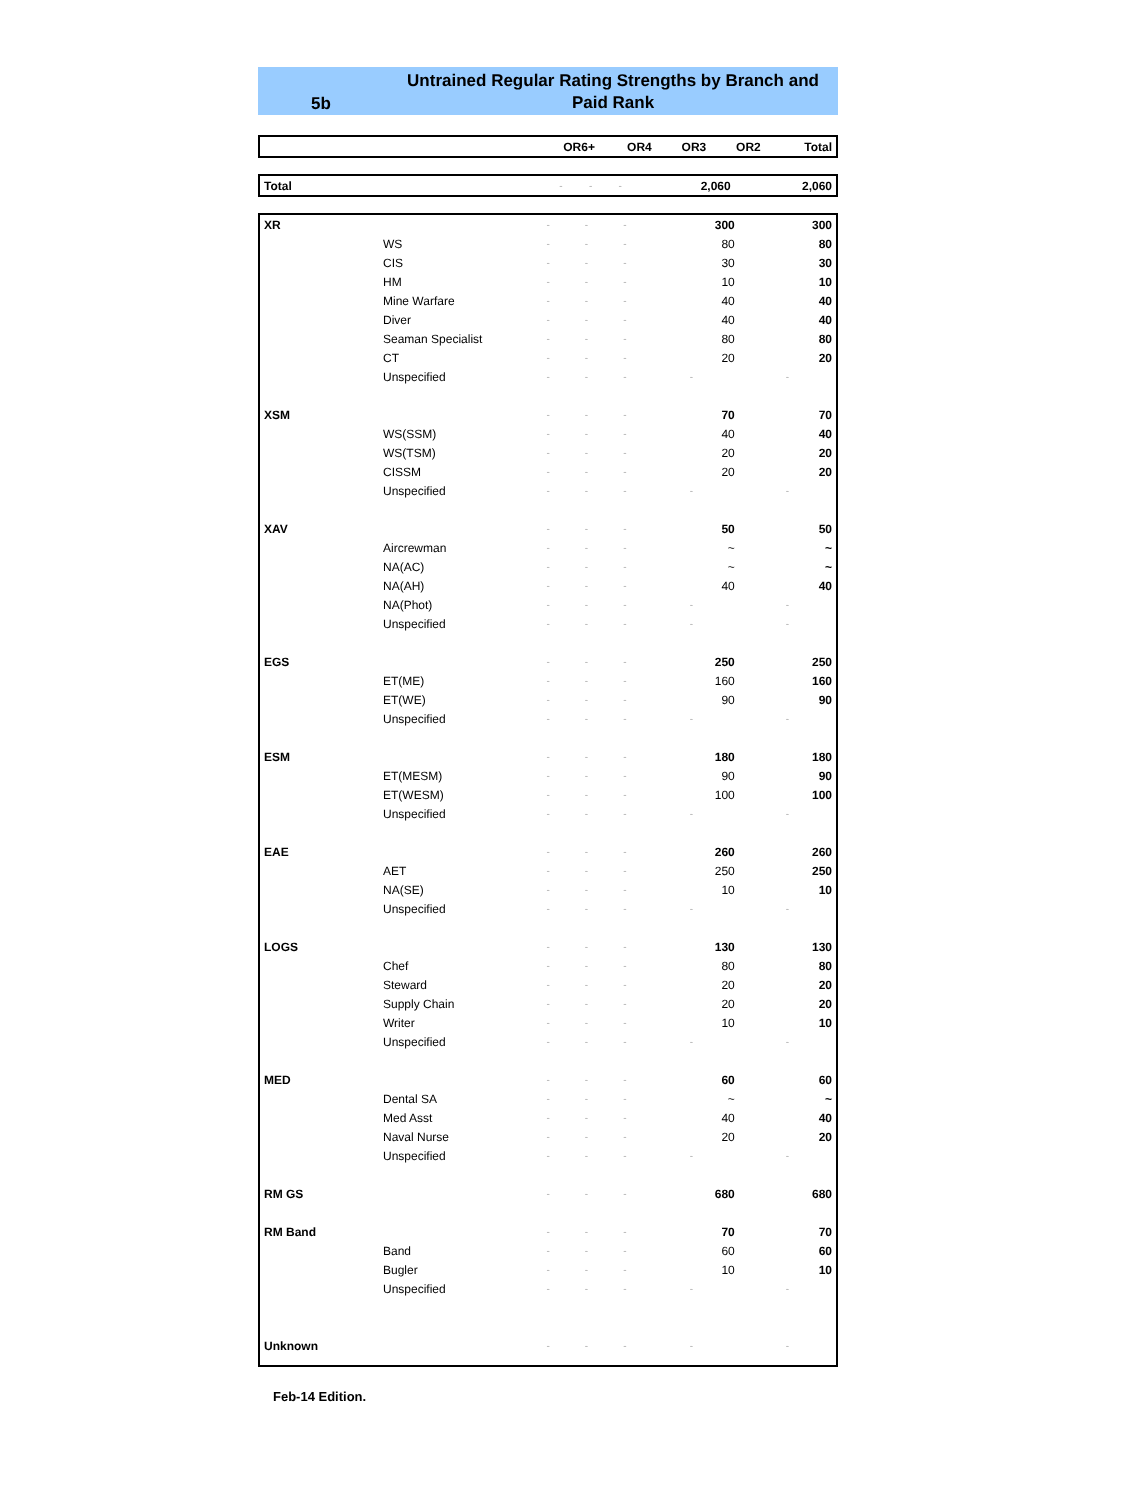5b
Untrained Regular Rating Strengths by Branch and Paid Rank
| | | OR6+ | OR4 | OR3 | OR2 | Total |
| --- | --- | --- | --- | --- | --- | --- |
| Total | | - | - | - | 2,060 | 2,060 |
| XR | | - | - | - | 300 | 300 |
| | WS | - | - | - | 80 | 80 |
| | CIS | - | - | - | 30 | 30 |
| | HM | - | - | - | 10 | 10 |
| | Mine Warfare | - | - | - | 40 | 40 |
| | Diver | - | - | - | 40 | 40 |
| | Seaman Specialist | - | - | - | 80 | 80 |
| | CT | - | - | - | 20 | 20 |
| | Unspecified | - | - | - | - | - |
| XSM | | - | - | - | 70 | 70 |
| | WS(SSM) | - | - | - | 40 | 40 |
| | WS(TSM) | - | - | - | 20 | 20 |
| | CISSM | - | - | - | 20 | 20 |
| | Unspecified | - | - | - | - | - |
| XAV | | - | - | - | 50 | 50 |
| | Aircrewman | - | - | - | ~ | ~ |
| | NA(AC) | - | - | - | ~ | ~ |
| | NA(AH) | - | - | - | 40 | 40 |
| | NA(Phot) | - | - | - | - | - |
| | Unspecified | - | - | - | - | - |
| EGS | | - | - | - | 250 | 250 |
| | ET(ME) | - | - | - | 160 | 160 |
| | ET(WE) | - | - | - | 90 | 90 |
| | Unspecified | - | - | - | - | - |
| ESM | | - | - | - | 180 | 180 |
| | ET(MESM) | - | - | - | 90 | 90 |
| | ET(WESM) | - | - | - | 100 | 100 |
| | Unspecified | - | - | - | - | - |
| EAE | | - | - | - | 260 | 260 |
| | AET | - | - | - | 250 | 250 |
| | NA(SE) | - | - | - | 10 | 10 |
| | Unspecified | - | - | - | - | - |
| LOGS | | - | - | - | 130 | 130 |
| | Chef | - | - | - | 80 | 80 |
| | Steward | - | - | - | 20 | 20 |
| | Supply Chain | - | - | - | 20 | 20 |
| | Writer | - | - | - | 10 | 10 |
| | Unspecified | - | - | - | - | - |
| MED | | - | - | - | 60 | 60 |
| | Dental SA | - | - | - | ~ | ~ |
| | Med Asst | - | - | - | 40 | 40 |
| | Naval Nurse | - | - | - | 20 | 20 |
| | Unspecified | - | - | - | - | - |
| RM GS | | - | - | - | 680 | 680 |
| RM Band | | - | - | - | 70 | 70 |
| | Band | - | - | - | 60 | 60 |
| | Bugler | - | - | - | 10 | 10 |
| | Unspecified | - | - | - | - | - |
| Unknown | | - | - | - | - | - |
Feb-14 Edition.